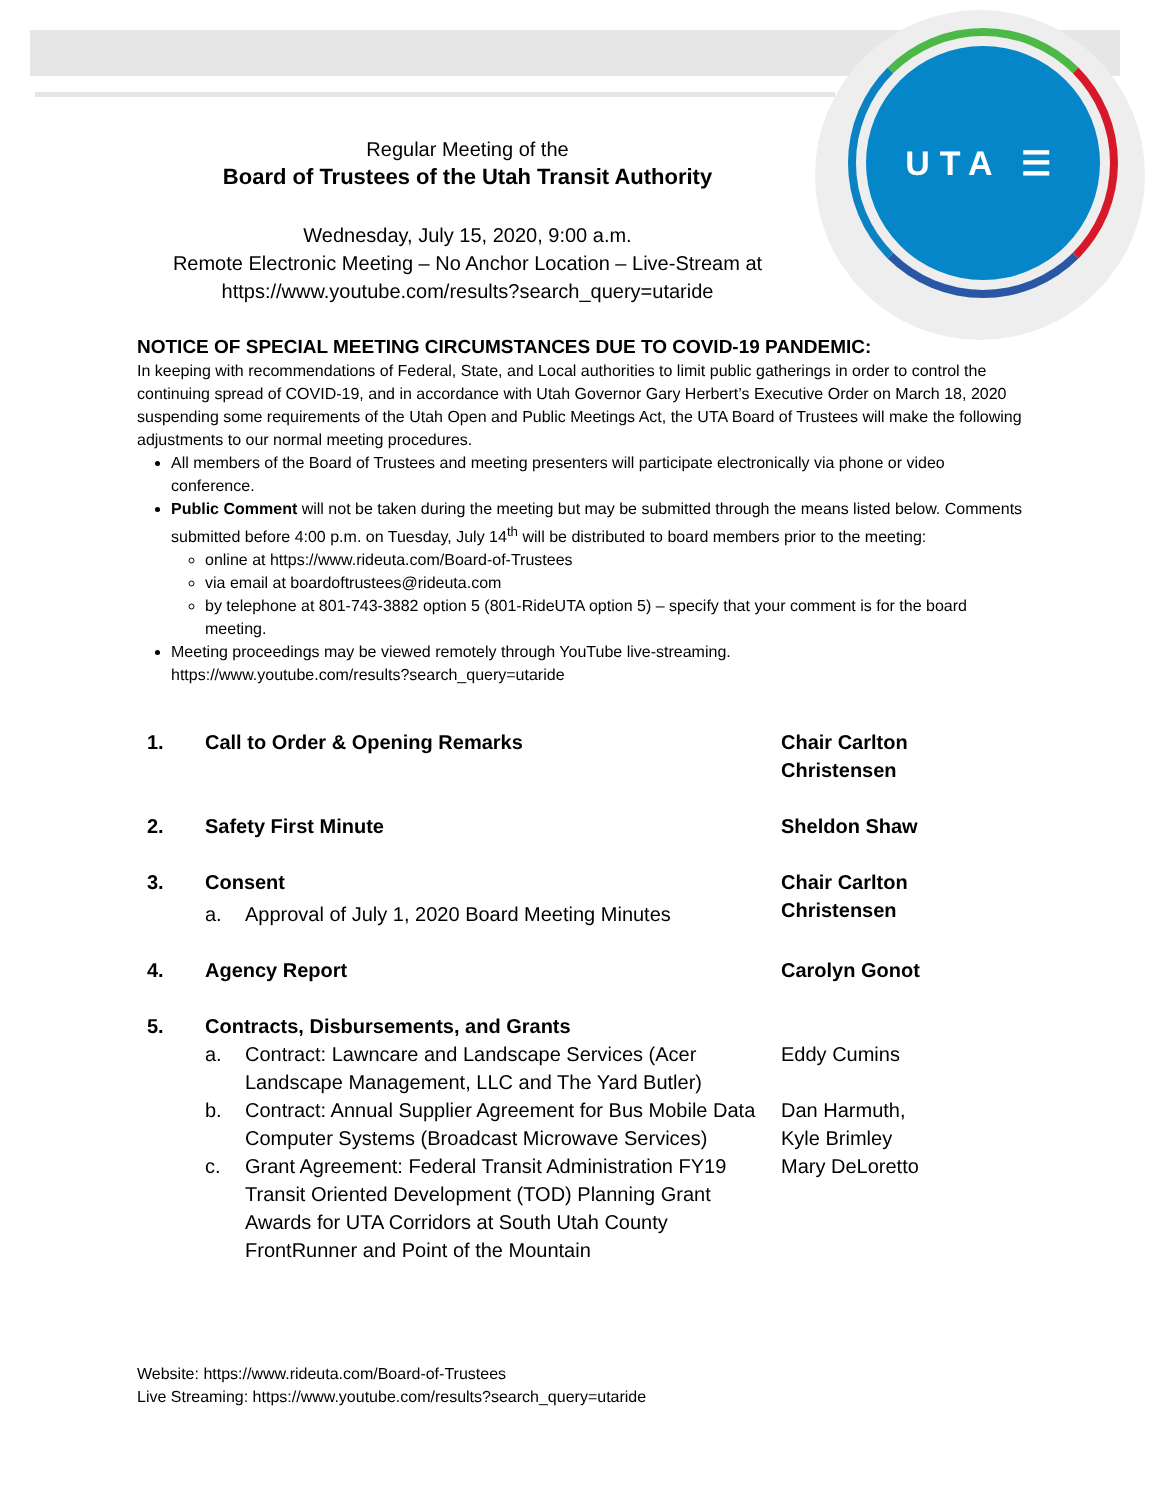UTA ☰
Regular Meeting of the
Board of Trustees of the Utah Transit Authority
Wednesday, July 15, 2020, 9:00 a.m.
Remote Electronic Meeting – No Anchor Location – Live-Stream at
https://www.youtube.com/results?search_query=utaride
NOTICE OF SPECIAL MEETING CIRCUMSTANCES DUE TO COVID-19 PANDEMIC:
In keeping with recommendations of Federal, State, and Local authorities to limit public gatherings in order to control the continuing spread of COVID-19, and in accordance with Utah Governor Gary Herbert’s Executive Order on March 18, 2020 suspending some requirements of the Utah Open and Public Meetings Act, the UTA Board of Trustees will make the following adjustments to our normal meeting procedures.
All members of the Board of Trustees and meeting presenters will participate electronically via phone or video conference.
Public Comment will not be taken during the meeting but may be submitted through the means listed below. Comments submitted before 4:00 p.m. on Tuesday, July 14<sup>th</sup> will be distributed to board members prior to the meeting:
online at https://www.rideuta.com/Board-of-Trustees
via email at boardoftrustees@rideuta.com
by telephone at 801-743-3882 option 5 (801-RideUTA option 5) – specify that your comment is for the board meeting.
Meeting proceedings may be viewed remotely through YouTube live-streaming.
https://www.youtube.com/results?search_query=utaride
1. Call to Order & Opening Remarks Chair Carlton Christensen
2. Safety First Minute Sheldon Shaw
3. Consent
a. Approval of July 1, 2020 Board Meeting Minutes
Chair Carlton Christensen
4. Agency Report Carolyn Gonot
5. Contracts, Disbursements, and Grants
a. Contract: Lawncare and Landscape Services (Acer Landscape Management, LLC and The Yard Butler)
Eddy Cumins
b. Contract: Annual Supplier Agreement for Bus Mobile Data Computer Systems (Broadcast Microwave Services)
Dan Harmuth,
Kyle Brimley
c. Grant Agreement: Federal Transit Administration FY19 Transit Oriented Development (TOD) Planning Grant Awards for UTA Corridors at South Utah County FrontRunner and Point of the Mountain
Mary DeLoretto
Website: https://www.rideuta.com/Board-of-Trustees
Live Streaming: https://www.youtube.com/results?search_query=utaride